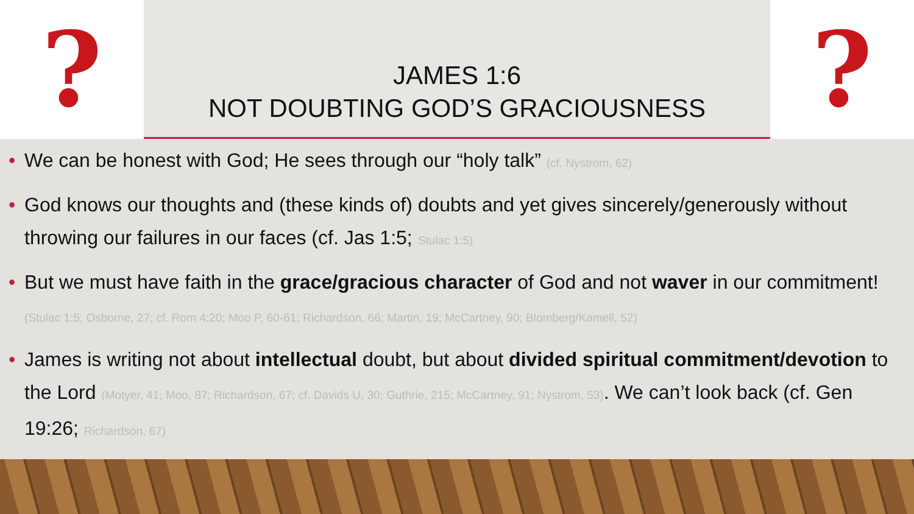?
JAMES 1:6
NOT DOUBTING GOD’S GRACIOUSNESS
?
• We can be honest with God; He sees through our “holy talk” (cf. Nystrom, 62)
• God knows our thoughts and (these kinds of) doubts and yet gives sincerely/generously without throwing our failures in our faces (cf. Jas 1:5; Stulac 1:5)
• But we must have faith in the grace/gracious character of God and not waver in our commitment! (Stulac 1:5; Osborne, 27; cf. Rom 4:20; Moo P, 60-61; Richardson, 66; Martin, 19; McCartney, 90; Blomberg/Kamell, 52)
• James is writing not about intellectual doubt, but about divided spiritual commitment/devotion to the Lord (Motyer, 41; Moo, 87; Richardson, 67; cf. Davids U, 30; Guthrie, 215; McCartney, 91; Nystrom, 53). We can’t look back (cf. Gen 19:26; Richardson, 67)